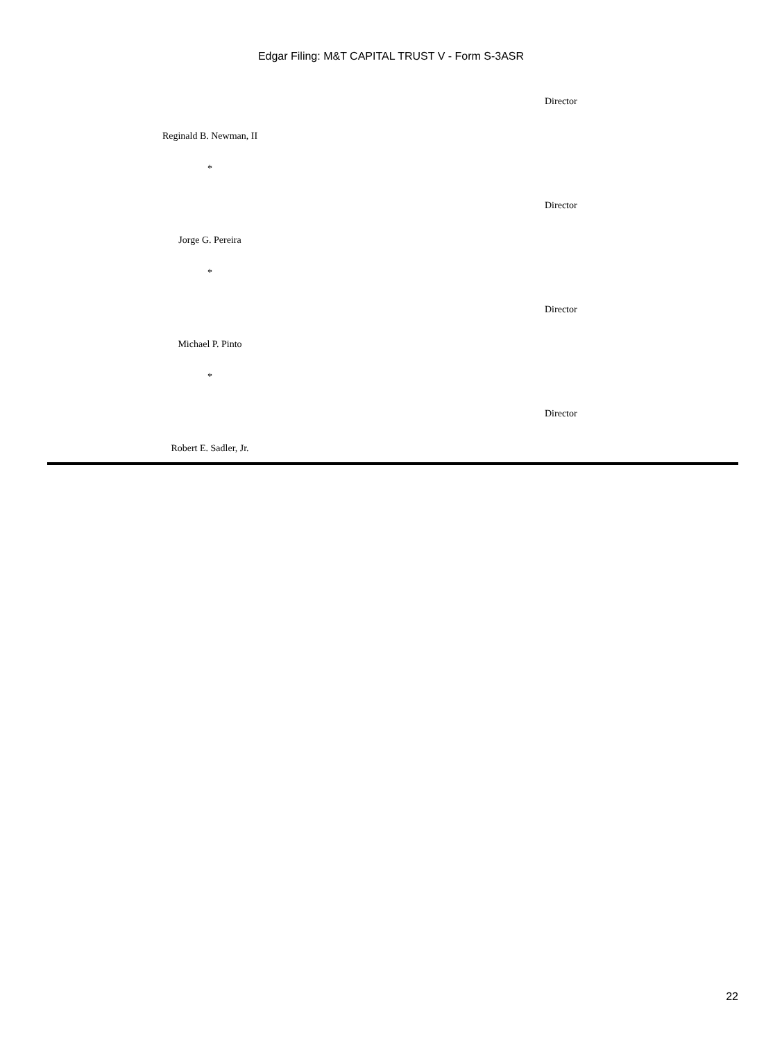Edgar Filing: M&T CAPITAL TRUST V - Form S-3ASR
Director
Reginald B. Newman, II * Director
Jorge G. Pereira * Director
Michael P. Pinto * Director
Robert E. Sadler, Jr.
22